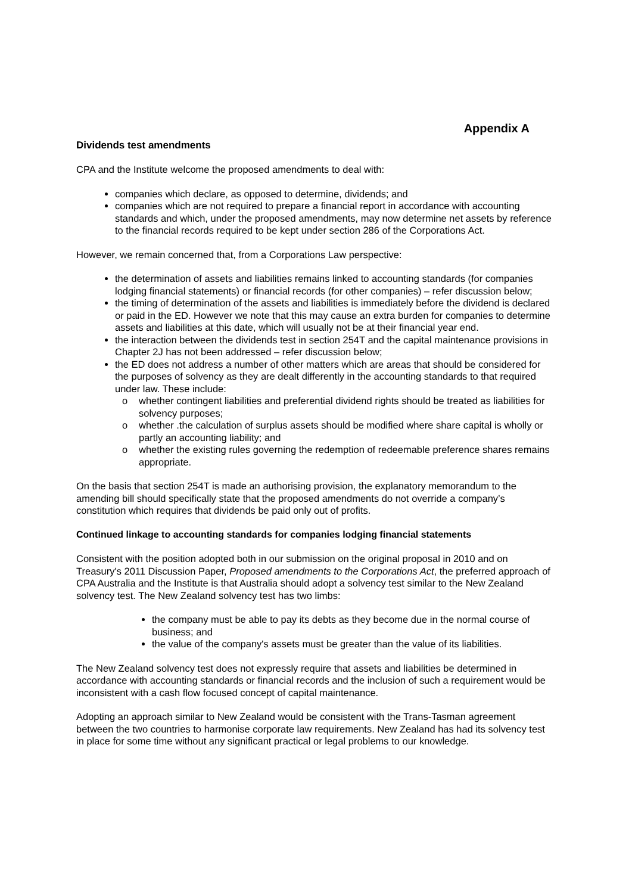Appendix A
Dividends test amendments
CPA and the Institute welcome the proposed amendments to deal with:
companies which declare, as opposed to determine, dividends; and
companies which are not required to prepare a financial report in accordance with accounting standards and which, under the proposed amendments, may now determine net assets by reference to the financial records required to be kept under section 286 of the Corporations Act.
However, we remain concerned that, from a Corporations Law perspective:
the determination of assets and liabilities remains linked to accounting standards (for companies lodging financial statements) or financial records (for other companies) – refer discussion below;
the timing of determination of the assets and liabilities is immediately before the dividend is declared or paid in the ED. However we note that this may cause an extra burden for companies to determine assets and liabilities at this date, which will usually not be at their financial year end.
the interaction between the dividends test in section 254T and the capital maintenance provisions in Chapter 2J has not been addressed – refer discussion below;
the ED does not address a number of other matters which are areas that should be considered for the purposes of solvency as they are dealt differently in the accounting standards to that required under law. These include:
o whether contingent liabilities and preferential dividend rights should be treated as liabilities for solvency purposes;
o whether .the calculation of surplus assets should be modified where share capital is wholly or partly an accounting liability; and
o whether the existing rules governing the redemption of redeemable preference shares remains appropriate.
On the basis that section 254T is made an authorising provision, the explanatory memorandum to the amending bill should specifically state that the proposed amendments do not override a company’s constitution which requires that dividends be paid only out of profits.
Continued linkage to accounting standards for companies lodging financial statements
Consistent with the position adopted both in our submission on the original proposal in 2010 and on Treasury's 2011 Discussion Paper, Proposed amendments to the Corporations Act, the preferred approach of CPA Australia and the Institute is that Australia should adopt a solvency test similar to the New Zealand solvency test. The New Zealand solvency test has two limbs:
the company must be able to pay its debts as they become due in the normal course of business; and
the value of the company's assets must be greater than the value of its liabilities.
The New Zealand solvency test does not expressly require that assets and liabilities be determined in accordance with accounting standards or financial records and the inclusion of such a requirement would be inconsistent with a cash flow focused concept of capital maintenance.
Adopting an approach similar to New Zealand would be consistent with the Trans-Tasman agreement between the two countries to harmonise corporate law requirements. New Zealand has had its solvency test in place for some time without any significant practical or legal problems to our knowledge.